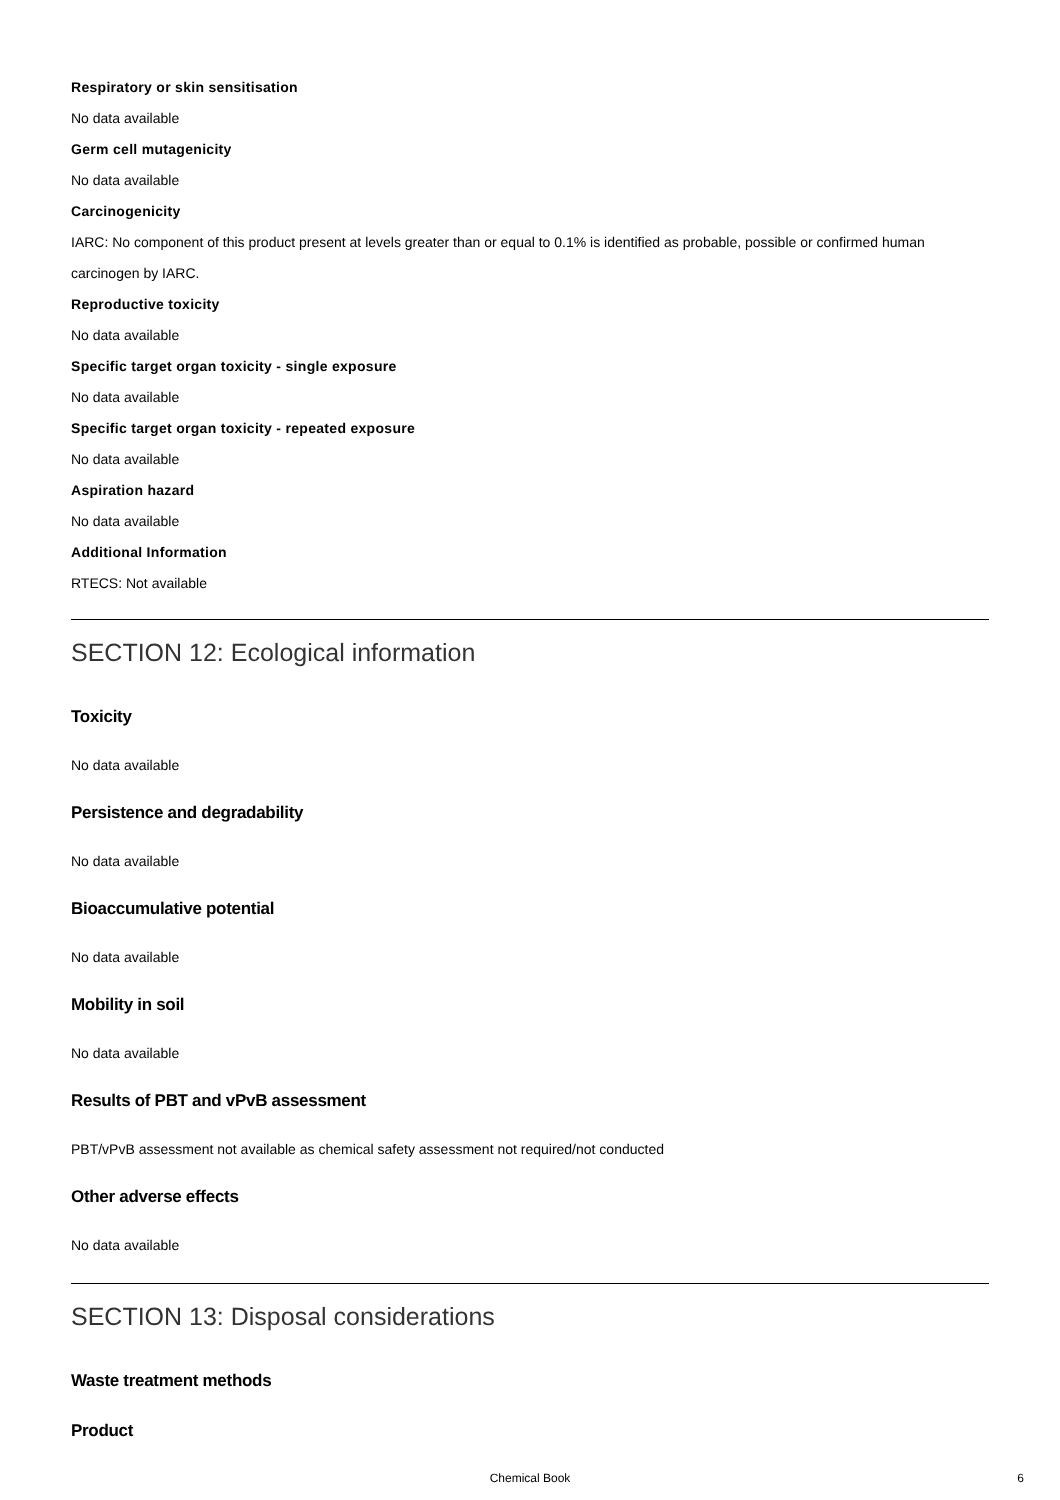Respiratory or skin sensitisation
No data available
Germ cell mutagenicity
No data available
Carcinogenicity
IARC: No component of this product present at levels greater than or equal to 0.1% is identified as probable, possible or confirmed human
carcinogen by IARC.
Reproductive toxicity
No data available
Specific target organ toxicity - single exposure
No data available
Specific target organ toxicity - repeated exposure
No data available
Aspiration hazard
No data available
Additional Information
RTECS: Not available
SECTION 12: Ecological information
Toxicity
No data available
Persistence and degradability
No data available
Bioaccumulative potential
No data available
Mobility in soil
No data available
Results of PBT and vPvB assessment
PBT/vPvB assessment not available as chemical safety assessment not required/not conducted
Other adverse effects
No data available
SECTION 13: Disposal considerations
Waste treatment methods
Product
Chemical Book 6